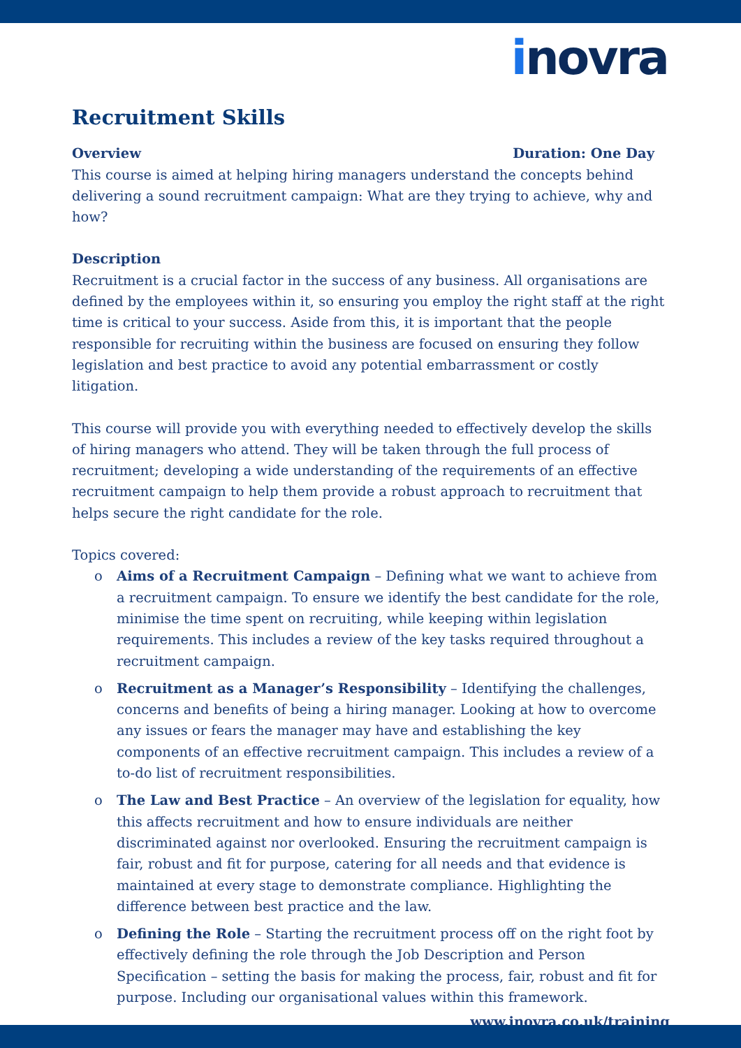inovra
Recruitment Skills
Overview Duration: One Day
This course is aimed at helping hiring managers understand the concepts behind delivering a sound recruitment campaign: What are they trying to achieve, why and how?
Description
Recruitment is a crucial factor in the success of any business. All organisations are defined by the employees within it, so ensuring you employ the right staff at the right time is critical to your success. Aside from this, it is important that the people responsible for recruiting within the business are focused on ensuring they follow legislation and best practice to avoid any potential embarrassment or costly litigation.
This course will provide you with everything needed to effectively develop the skills of hiring managers who attend. They will be taken through the full process of recruitment; developing a wide understanding of the requirements of an effective recruitment campaign to help them provide a robust approach to recruitment that helps secure the right candidate for the role.
Topics covered:
o Aims of a Recruitment Campaign – Defining what we want to achieve from a recruitment campaign. To ensure we identify the best candidate for the role, minimise the time spent on recruiting, while keeping within legislation requirements. This includes a review of the key tasks required throughout a recruitment campaign.
o Recruitment as a Manager’s Responsibility – Identifying the challenges, concerns and benefits of being a hiring manager. Looking at how to overcome any issues or fears the manager may have and establishing the key components of an effective recruitment campaign. This includes a review of a to-do list of recruitment responsibilities.
o The Law and Best Practice – An overview of the legislation for equality, how this affects recruitment and how to ensure individuals are neither discriminated against nor overlooked. Ensuring the recruitment campaign is fair, robust and fit for purpose, catering for all needs and that evidence is maintained at every stage to demonstrate compliance. Highlighting the difference between best practice and the law.
o Defining the Role – Starting the recruitment process off on the right foot by effectively defining the role through the Job Description and Person Specification – setting the basis for making the process, fair, robust and fit for purpose. Including our organisational values within this framework.
www.inovra.co.uk/training